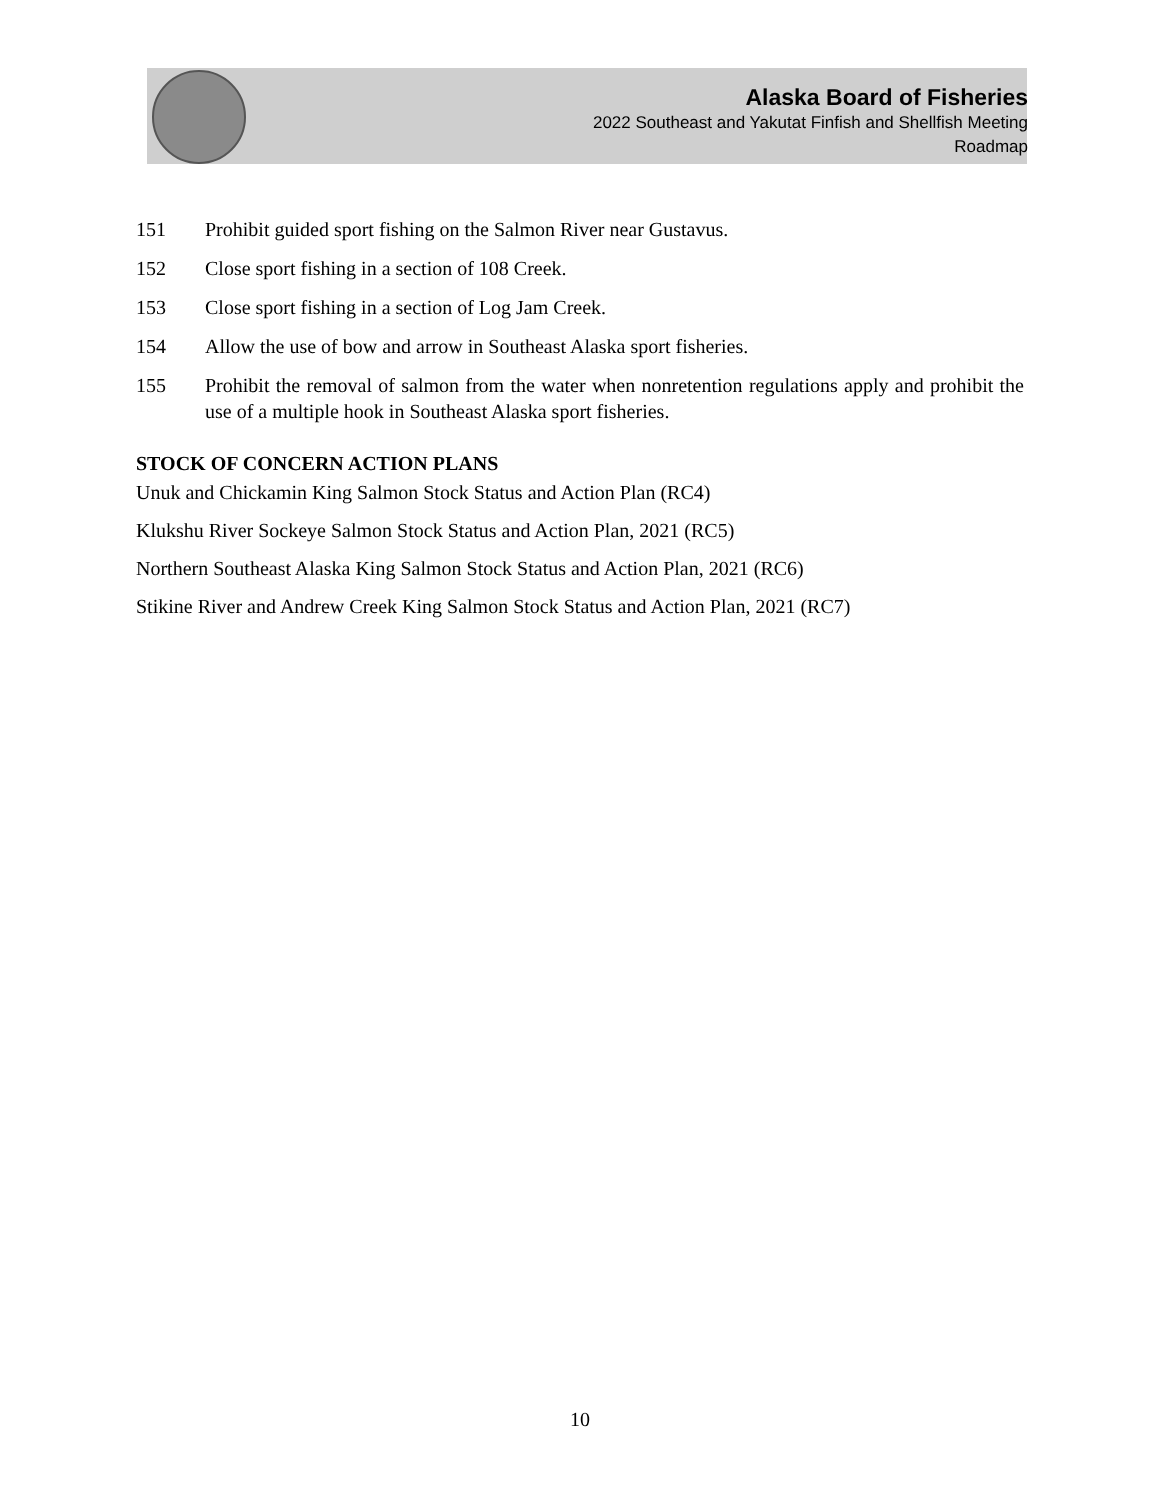Alaska Board of Fisheries
2022 Southeast and Yakutat Finfish and Shellfish Meeting
Roadmap
151 Prohibit guided sport fishing on the Salmon River near Gustavus.
152 Close sport fishing in a section of 108 Creek.
153 Close sport fishing in a section of Log Jam Creek.
154 Allow the use of bow and arrow in Southeast Alaska sport fisheries.
155 Prohibit the removal of salmon from the water when nonretention regulations apply and prohibit the use of a multiple hook in Southeast Alaska sport fisheries.
STOCK OF CONCERN ACTION PLANS
Unuk and Chickamin King Salmon Stock Status and Action Plan (RC4)
Klukshu River Sockeye Salmon Stock Status and Action Plan, 2021 (RC5)
Northern Southeast Alaska King Salmon Stock Status and Action Plan, 2021 (RC6)
Stikine River and Andrew Creek King Salmon Stock Status and Action Plan, 2021 (RC7)
10